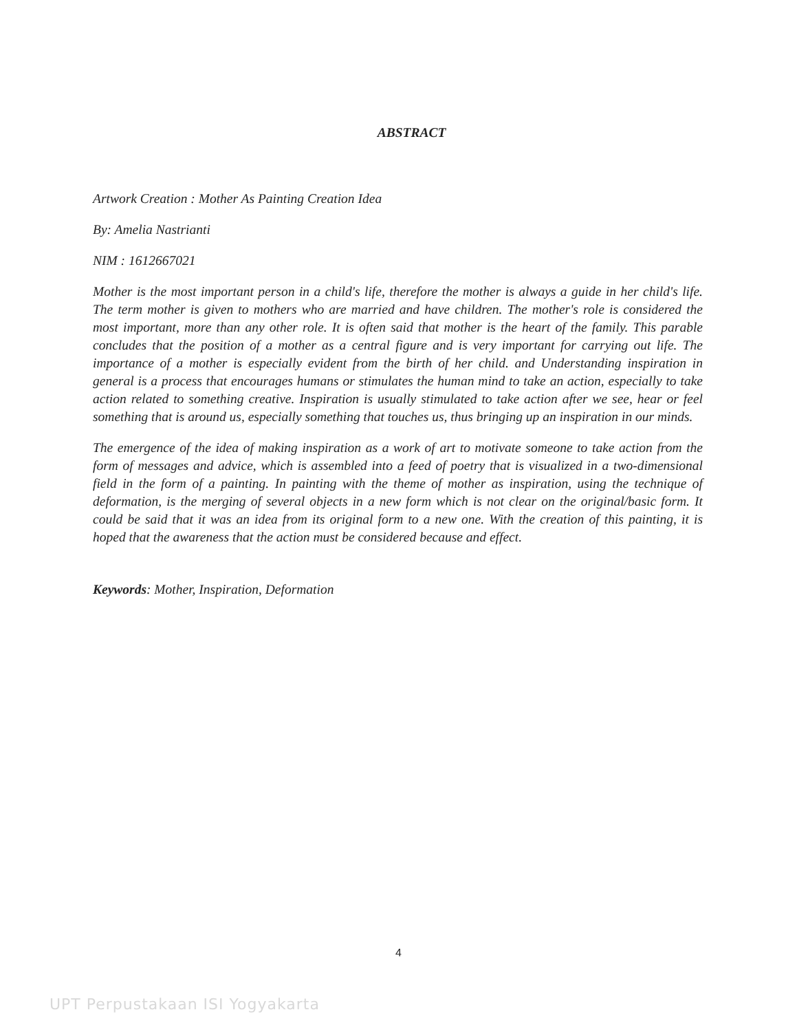ABSTRACT
Artwork Creation : Mother As Painting Creation Idea
By: Amelia Nastrianti
NIM : 1612667021
Mother is the most important person in a child's life, therefore the mother is always a guide in her child's life. The term mother is given to mothers who are married and have children. The mother's role is considered the most important, more than any other role. It is often said that mother is the heart of the family. This parable concludes that the position of a mother as a central figure and is very important for carrying out life. The importance of a mother is especially evident from the birth of her child. and Understanding inspiration in general is a process that encourages humans or stimulates the human mind to take an action, especially to take action related to something creative. Inspiration is usually stimulated to take action after we see, hear or feel something that is around us, especially something that touches us, thus bringing up an inspiration in our minds.
The emergence of the idea of making inspiration as a work of art to motivate someone to take action from the form of messages and advice, which is assembled into a feed of poetry that is visualized in a two-dimensional field in the form of a painting. In painting with the theme of mother as inspiration, using the technique of deformation, is the merging of several objects in a new form which is not clear on the original/basic form. It could be said that it was an idea from its original form to a new one. With the creation of this painting, it is hoped that the awareness that the action must be considered because and effect.
Keywords: Mother, Inspiration, Deformation
4
UPT Perpustakaan ISI Yogyakarta